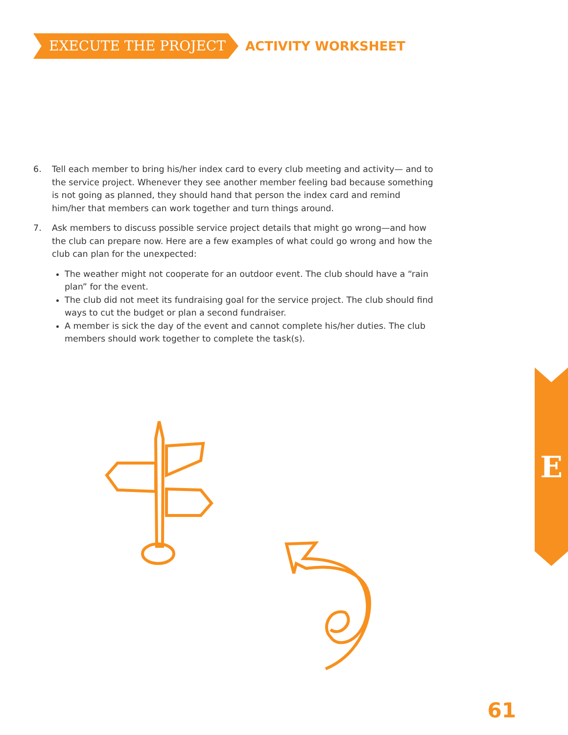EXECUTE THE PROJECT
ACTIVITY WORKSHEET
6. Tell each member to bring his/her index card to every club meeting and activity— and to the service project. Whenever they see another member feeling bad because something is not going as planned, they should hand that person the index card and remind him/her that members can work together and turn things around.
7. Ask members to discuss possible service project details that might go wrong—and how the club can prepare now. Here are a few examples of what could go wrong and how the club can plan for the unexpected:
The weather might not cooperate for an outdoor event. The club should have a “rain plan” for the event.
The club did not meet its fundraising goal for the service project. The club should find ways to cut the budget or plan a second fundraiser.
A member is sick the day of the event and cannot complete his/her duties. The club members should work together to complete the task(s).
E
61